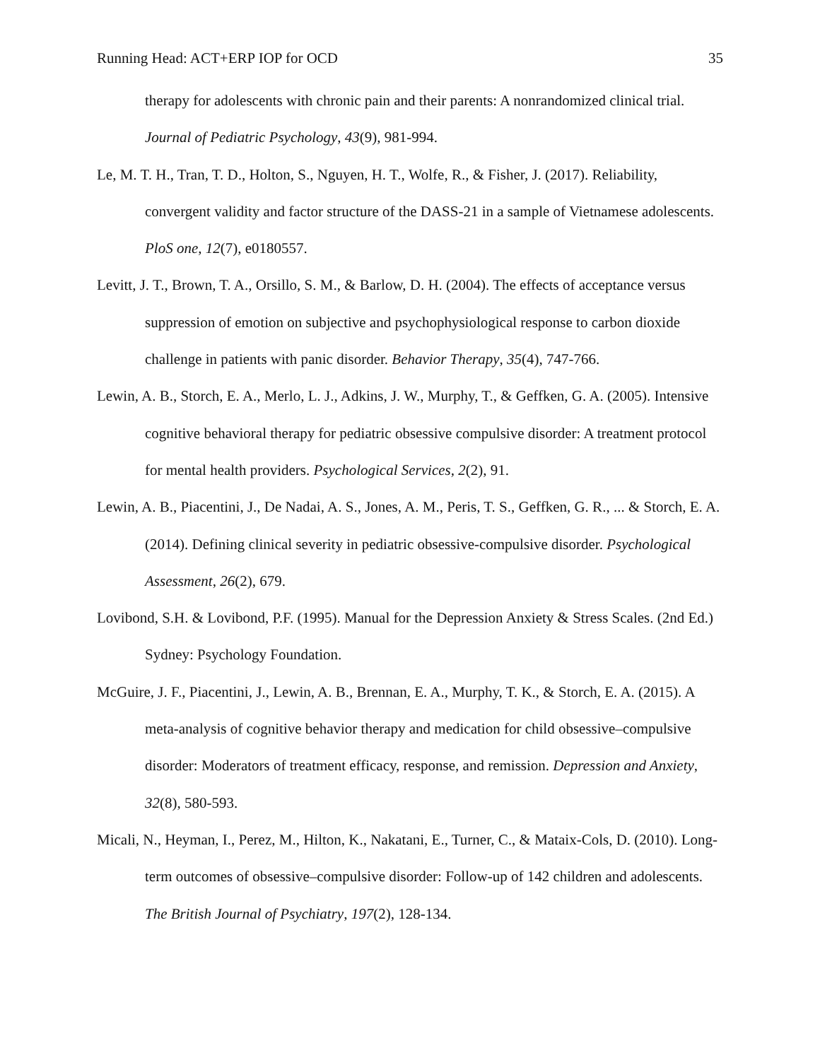Running Head: ACT+ERP IOP for OCD 35
therapy for adolescents with chronic pain and their parents: A nonrandomized clinical trial. Journal of Pediatric Psychology, 43(9), 981-994.
Le, M. T. H., Tran, T. D., Holton, S., Nguyen, H. T., Wolfe, R., & Fisher, J. (2017). Reliability, convergent validity and factor structure of the DASS-21 in a sample of Vietnamese adolescents. PloS one, 12(7), e0180557.
Levitt, J. T., Brown, T. A., Orsillo, S. M., & Barlow, D. H. (2004). The effects of acceptance versus suppression of emotion on subjective and psychophysiological response to carbon dioxide challenge in patients with panic disorder. Behavior Therapy, 35(4), 747-766.
Lewin, A. B., Storch, E. A., Merlo, L. J., Adkins, J. W., Murphy, T., & Geffken, G. A. (2005). Intensive cognitive behavioral therapy for pediatric obsessive compulsive disorder: A treatment protocol for mental health providers. Psychological Services, 2(2), 91.
Lewin, A. B., Piacentini, J., De Nadai, A. S., Jones, A. M., Peris, T. S., Geffken, G. R., ... & Storch, E. A. (2014). Defining clinical severity in pediatric obsessive-compulsive disorder. Psychological Assessment, 26(2), 679.
Lovibond, S.H. & Lovibond, P.F. (1995). Manual for the Depression Anxiety & Stress Scales. (2nd Ed.) Sydney: Psychology Foundation.
McGuire, J. F., Piacentini, J., Lewin, A. B., Brennan, E. A., Murphy, T. K., & Storch, E. A. (2015). A meta-analysis of cognitive behavior therapy and medication for child obsessive–compulsive disorder: Moderators of treatment efficacy, response, and remission. Depression and Anxiety, 32(8), 580-593.
Micali, N., Heyman, I., Perez, M., Hilton, K., Nakatani, E., Turner, C., & Mataix-Cols, D. (2010). Long-term outcomes of obsessive–compulsive disorder: Follow-up of 142 children and adolescents. The British Journal of Psychiatry, 197(2), 128-134.